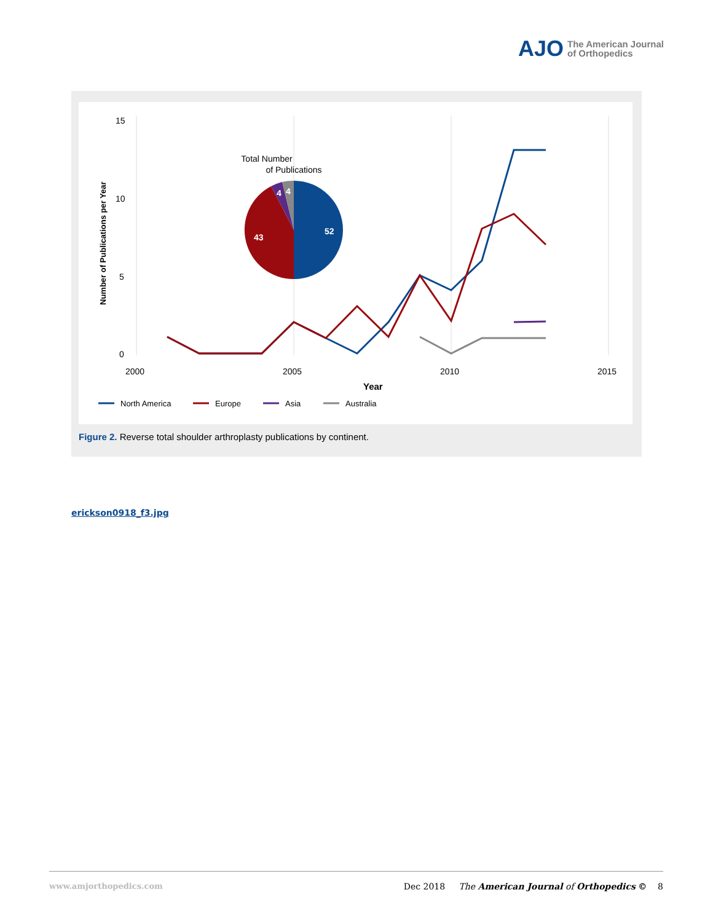AJO The American Journal
of Orthopedics
15
10
5
0
2000
2005
2010
2015
Year
Number of Publications per Year
Total Number
of Publications
52
43
4
4
North America
Europe
Asia
Australia
Figure 2. Reverse total shoulder arthroplasty publications by continent.
erickson0918_f3.jpg
www.amjorthopedics.com Dec 2018 The American Journal of Orthopedics © 8